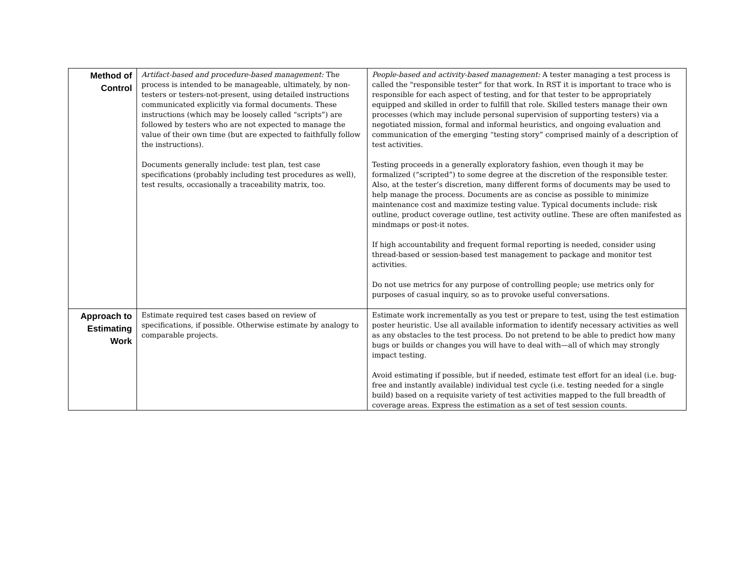| Method of Control | Artifact-based and procedure-based management: The process is intended to be manageable, ultimately, by non-testers or testers-not-present, using detailed instructions communicated explicitly via formal documents. These instructions (which may be loosely called “scripts”) are followed by testers who are not expected to manage the value of their own time (but are expected to faithfully follow the instructions). Documents generally include: test plan, test case specifications (probably including test procedures as well), test results, occasionally a traceability matrix, too. | People-based and activity-based management: A tester managing a test process is called the "responsible tester" for that work. In RST it is important to trace who is responsible for each aspect of testing, and for that tester to be appropriately equipped and skilled in order to fulfill that role. Skilled testers manage their own processes (which may include personal supervision of supporting testers) via a negotiated mission, formal and informal heuristics, and ongoing evaluation and communication of the emerging “testing story” comprised mainly of a description of test activities. Testing proceeds in a generally exploratory fashion, even though it may be formalized (“scripted”) to some degree at the discretion of the responsible tester. Also, at the tester’s discretion, many different forms of documents may be used to help manage the process. Documents are as concise as possible to minimize maintenance cost and maximize testing value. Typical documents include: risk outline, product coverage outline, test activity outline. These are often manifested as mindmaps or post-it notes. If high accountability and frequent formal reporting is needed, consider using thread-based or session-based test management to package and monitor test activities. Do not use metrics for any purpose of controlling people; use metrics only for purposes of casual inquiry, so as to provoke useful conversations. |
| Approach to Estimating Work | Estimate required test cases based on review of specifications, if possible. Otherwise estimate by analogy to comparable projects. | Estimate work incrementally as you test or prepare to test, using the test estimation poster heuristic. Use all available information to identify necessary activities as well as any obstacles to the test process. Do not pretend to be able to predict how many bugs or builds or changes you will have to deal with—all of which may strongly impact testing. Avoid estimating if possible, but if needed, estimate test effort for an ideal (i.e. bug-free and instantly available) individual test cycle (i.e. testing needed for a single build) based on a requisite variety of test activities mapped to the full breadth of coverage areas. Express the estimation as a set of test session counts. |